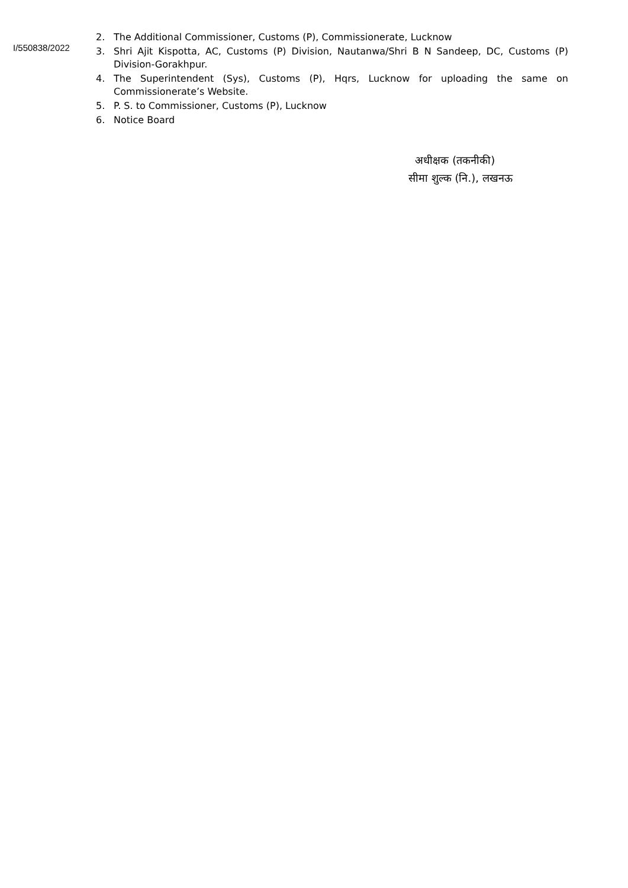I/550838/2022
2. The Additional Commissioner, Customs (P), Commissionerate, Lucknow
3. Shri Ajit Kispotta, AC, Customs (P) Division, Nautanwa/Shri B N Sandeep, DC, Customs (P) Division-Gorakhpur.
4. The Superintendent (Sys), Customs (P), Hqrs, Lucknow for uploading the same on Commissionerate’s Website.
5. P. S. to Commissioner, Customs (P), Lucknow
6. Notice Board
अधीक्षक (तकनीकी)
सीमा शुल्क (नि.), लखनऊ